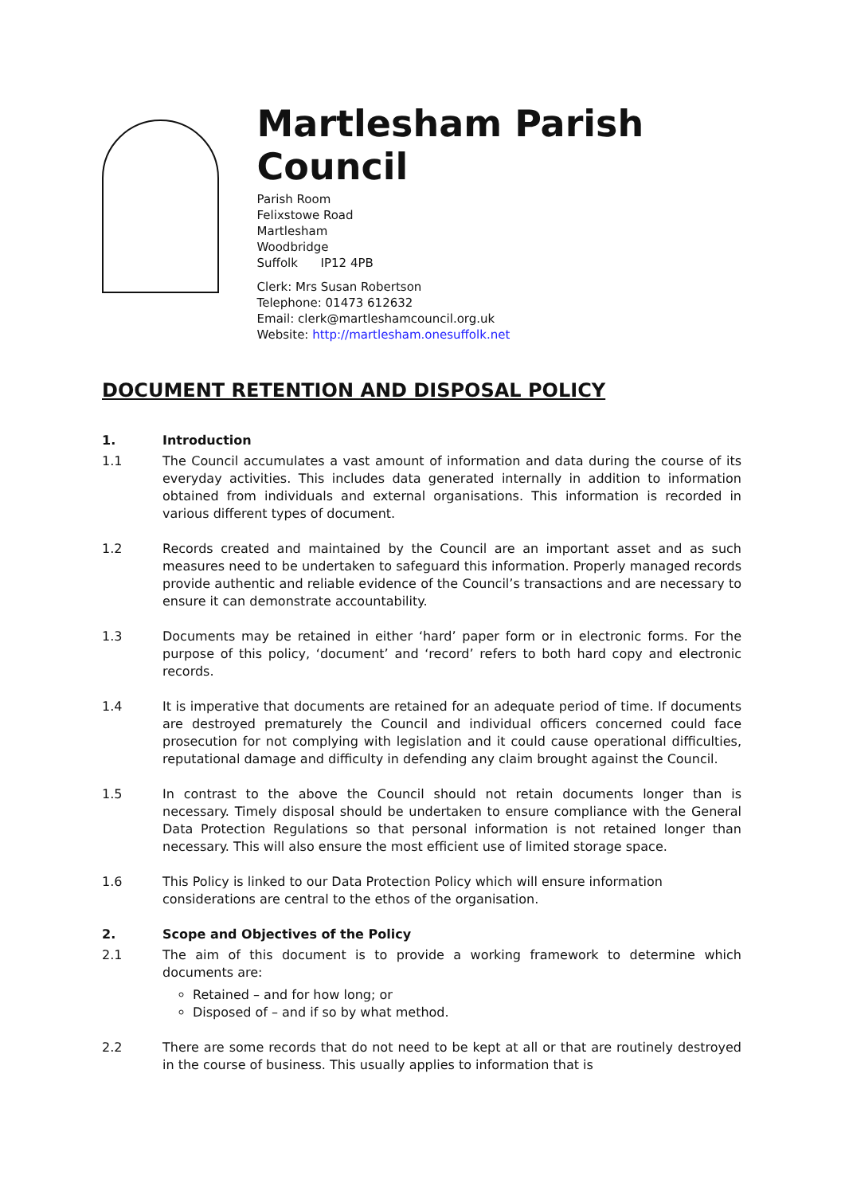Martlesham Parish Council
Parish Room
Felixstowe Road
Martlesham
Woodbridge
Suffolk IP12 4PB
Clerk: Mrs Susan Robertson
Telephone: 01473 612632
Email: clerk@martleshamcouncil.org.uk
Website: http://martlesham.onesuffolk.net
DOCUMENT RETENTION AND DISPOSAL POLICY
1. Introduction
1.1 The Council accumulates a vast amount of information and data during the course of its everyday activities. This includes data generated internally in addition to information obtained from individuals and external organisations. This information is recorded in various different types of document.
1.2 Records created and maintained by the Council are an important asset and as such measures need to be undertaken to safeguard this information. Properly managed records provide authentic and reliable evidence of the Council’s transactions and are necessary to ensure it can demonstrate accountability.
1.3 Documents may be retained in either ‘hard’ paper form or in electronic forms. For the purpose of this policy, ‘document’ and ‘record’ refers to both hard copy and electronic records.
1.4 It is imperative that documents are retained for an adequate period of time. If documents are destroyed prematurely the Council and individual officers concerned could face prosecution for not complying with legislation and it could cause operational difficulties, reputational damage and difficulty in defending any claim brought against the Council.
1.5 In contrast to the above the Council should not retain documents longer than is necessary. Timely disposal should be undertaken to ensure compliance with the General Data Protection Regulations so that personal information is not retained longer than necessary. This will also ensure the most efficient use of limited storage space.
1.6 This Policy is linked to our Data Protection Policy which will ensure information considerations are central to the ethos of the organisation.
2. Scope and Objectives of the Policy
2.1 The aim of this document is to provide a working framework to determine which documents are:
Retained – and for how long; or
Disposed of – and if so by what method.
2.2 There are some records that do not need to be kept at all or that are routinely destroyed in the course of business. This usually applies to information that is